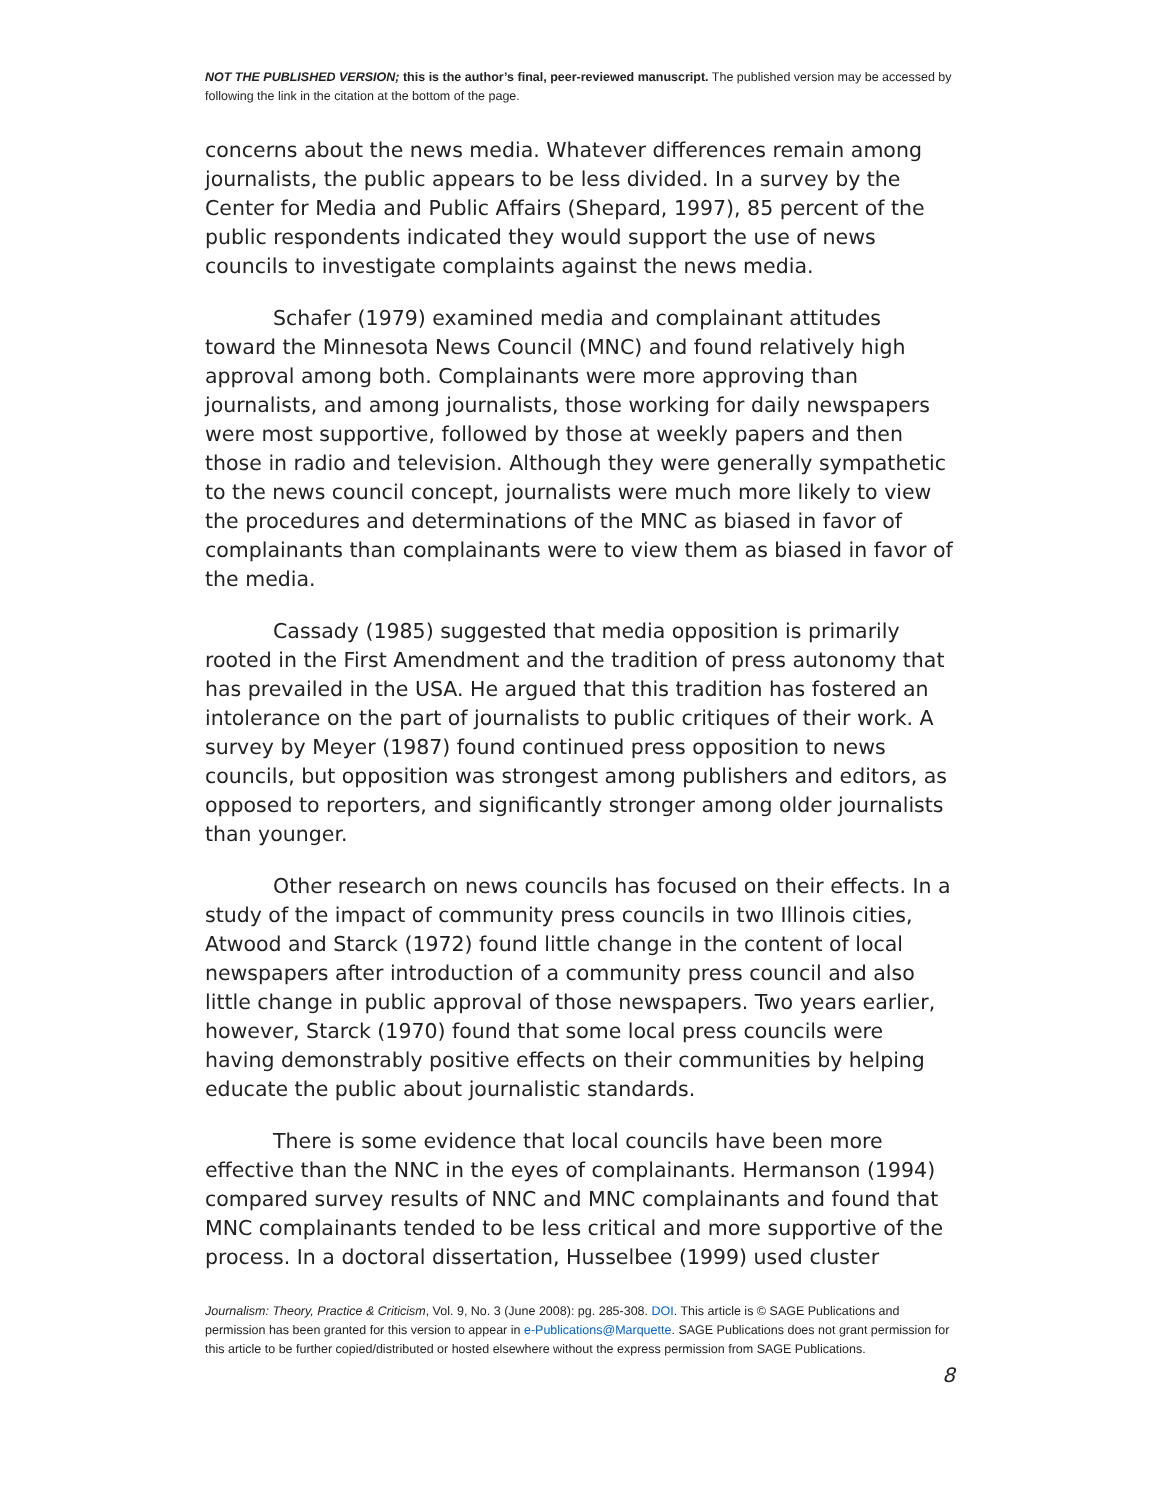NOT THE PUBLISHED VERSION; this is the author’s final, peer-reviewed manuscript. The published version may be accessed by following the link in the citation at the bottom of the page.
concerns about the news media. Whatever differences remain among journalists, the public appears to be less divided. In a survey by the Center for Media and Public Affairs (Shepard, 1997), 85 percent of the public respondents indicated they would support the use of news councils to investigate complaints against the news media.
Schafer (1979) examined media and complainant attitudes toward the Minnesota News Council (MNC) and found relatively high approval among both. Complainants were more approving than journalists, and among journalists, those working for daily newspapers were most supportive, followed by those at weekly papers and then those in radio and television. Although they were generally sympathetic to the news council concept, journalists were much more likely to view the procedures and determinations of the MNC as biased in favor of complainants than complainants were to view them as biased in favor of the media.
Cassady (1985) suggested that media opposition is primarily rooted in the First Amendment and the tradition of press autonomy that has prevailed in the USA. He argued that this tradition has fostered an intolerance on the part of journalists to public critiques of their work. A survey by Meyer (1987) found continued press opposition to news councils, but opposition was strongest among publishers and editors, as opposed to reporters, and significantly stronger among older journalists than younger.
Other research on news councils has focused on their effects. In a study of the impact of community press councils in two Illinois cities, Atwood and Starck (1972) found little change in the content of local newspapers after introduction of a community press council and also little change in public approval of those newspapers. Two years earlier, however, Starck (1970) found that some local press councils were having demonstrably positive effects on their communities by helping educate the public about journalistic standards.
There is some evidence that local councils have been more effective than the NNC in the eyes of complainants. Hermanson (1994) compared survey results of NNC and MNC complainants and found that MNC complainants tended to be less critical and more supportive of the process. In a doctoral dissertation, Husselbee (1999) used cluster
Journalism: Theory, Practice & Criticism, Vol. 9, No. 3 (June 2008): pg. 285-308. DOI. This article is © SAGE Publications and permission has been granted for this version to appear in e-Publications@Marquette. SAGE Publications does not grant permission for this article to be further copied/distributed or hosted elsewhere without the express permission from SAGE Publications.
8